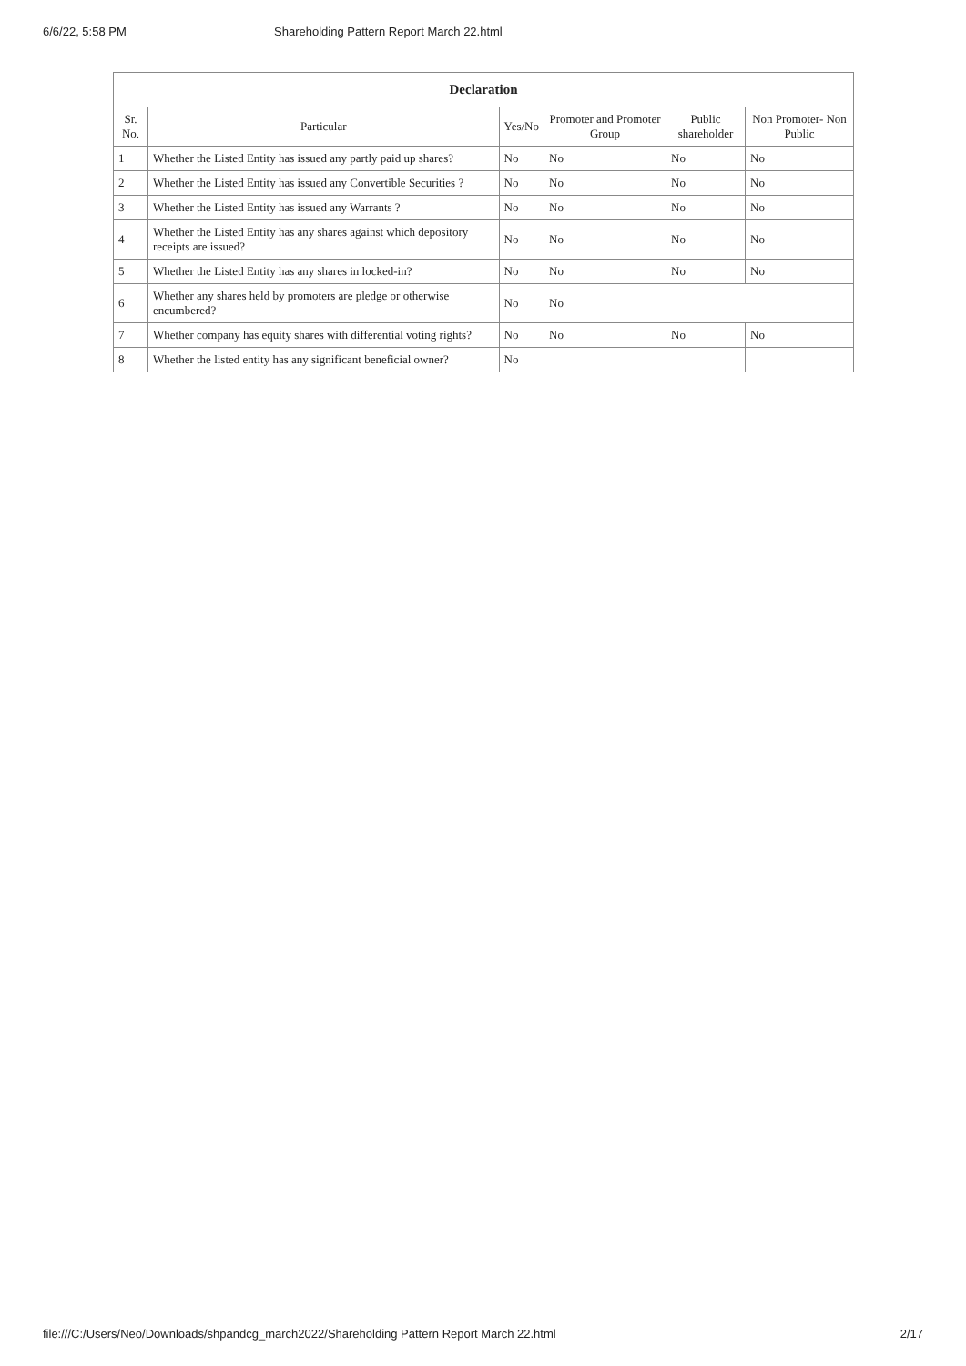6/6/22, 5:58 PM Shareholding Pattern Report March 22.html
| Declaration | | | | | |
| --- | --- | --- | --- | --- | --- |
| Sr. No. | Particular | Yes/No | Promoter and Promoter Group | Public shareholder | Non Promoter- Non Public |
| 1 | Whether the Listed Entity has issued any partly paid up shares? | No | No | No | No |
| 2 | Whether the Listed Entity has issued any Convertible Securities ? | No | No | No | No |
| 3 | Whether the Listed Entity has issued any Warrants ? | No | No | No | No |
| 4 | Whether the Listed Entity has any shares against which depository receipts are issued? | No | No | No | No |
| 5 | Whether the Listed Entity has any shares in locked-in? | No | No | No | No |
| 6 | Whether any shares held by promoters are pledge or otherwise encumbered? | No | No | | |
| 7 | Whether company has equity shares with differential voting rights? | No | No | No | No |
| 8 | Whether the listed entity has any significant beneficial owner? | No | | | |
file:///C:/Users/Neo/Downloads/shpandcg_march2022/Shareholding Pattern Report March 22.html 2/17